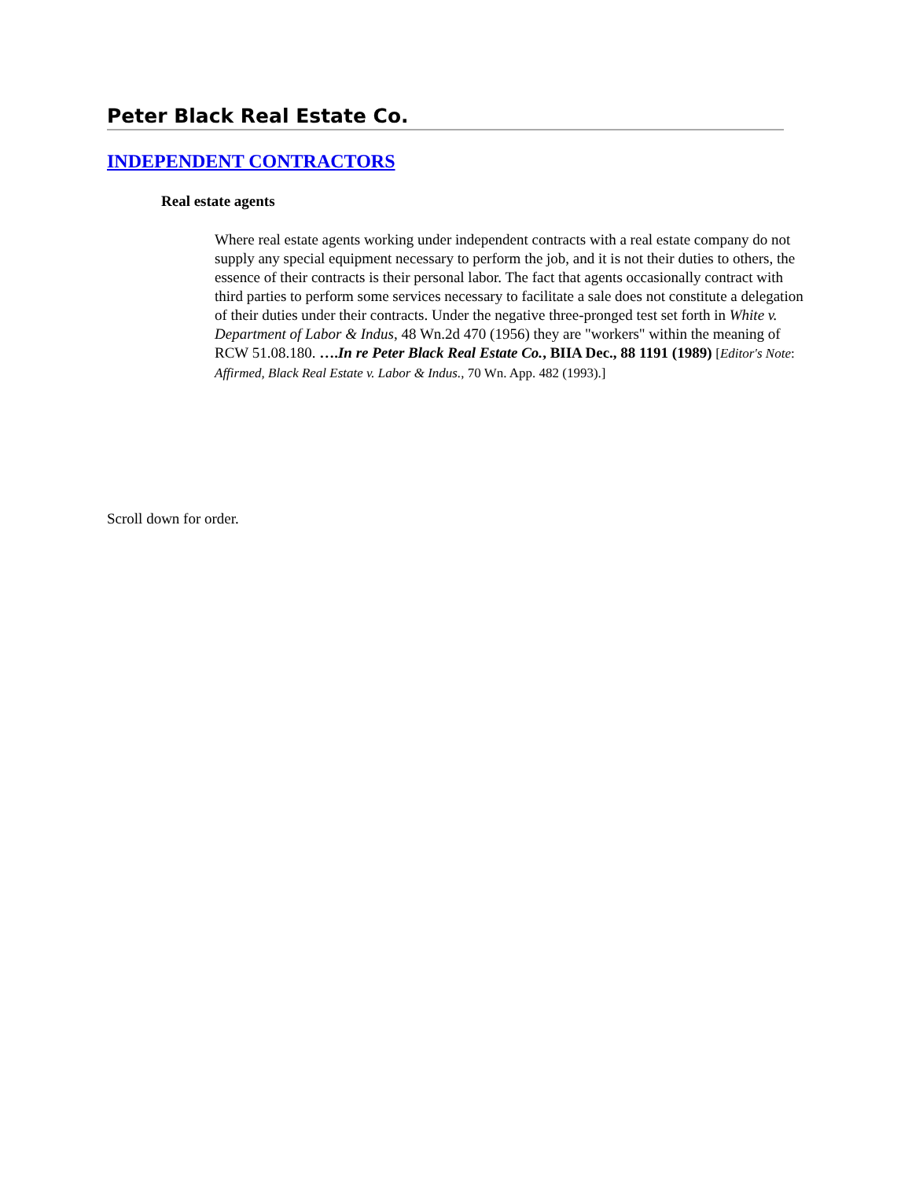Peter Black Real Estate Co.
INDEPENDENT CONTRACTORS
Real estate agents
Where real estate agents working under independent contracts with a real estate company do not supply any special equipment necessary to perform the job, and it is not their duties to others, the essence of their contracts is their personal labor. The fact that agents occasionally contract with third parties to perform some services necessary to facilitate a sale does not constitute a delegation of their duties under their contracts. Under the negative three-pronged test set forth in White v. Department of Labor & Indus, 48 Wn.2d 470 (1956) they are "workers" within the meaning of RCW 51.08.180. ….In re Peter Black Real Estate Co., BIIA Dec., 88 1191 (1989) [Editor's Note: Affirmed, Black Real Estate v. Labor & Indus., 70 Wn. App. 482 (1993).]
Scroll down for order.